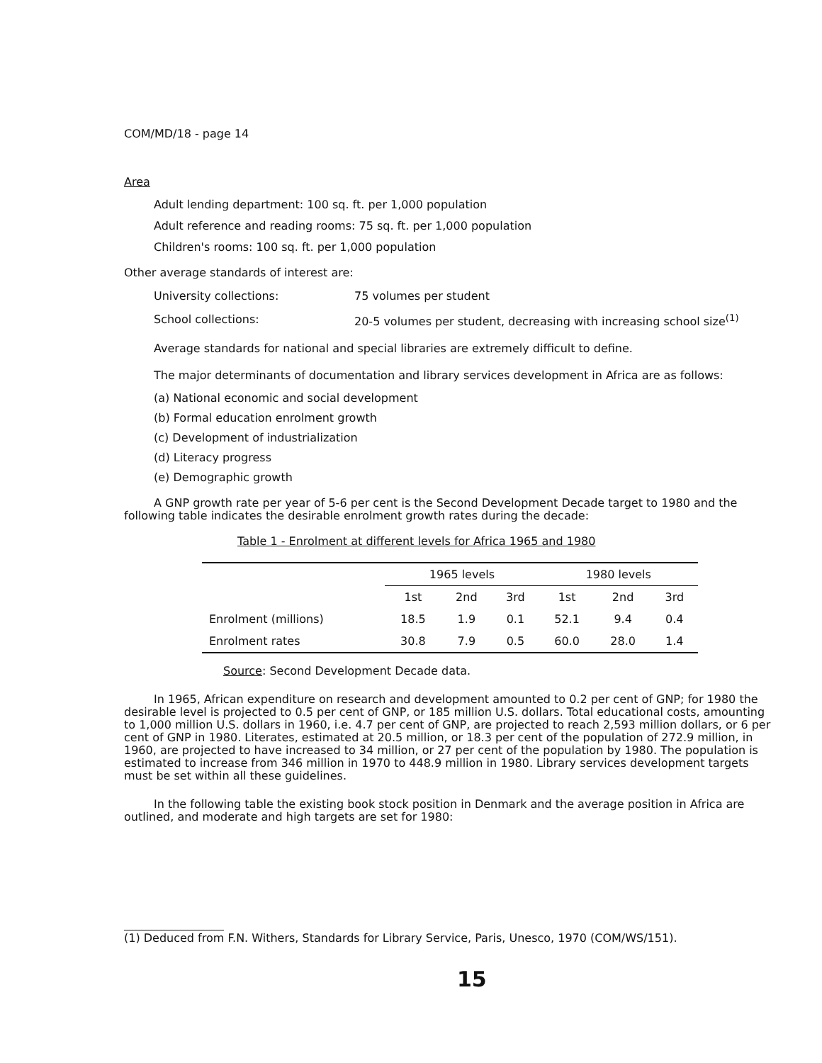COM/MD/18 - page 14
Area
Adult lending department: 100 sq. ft. per 1,000 population
Adult reference and reading rooms: 75 sq. ft. per 1,000 population
Children's rooms: 100 sq. ft. per 1,000 population
Other average standards of interest are:
University collections: 75 volumes per student
School collections: 20-5 volumes per student, decreasing with increasing school size<sup>(1)</sup>
Average standards for national and special libraries are extremely difficult to define.
The major determinants of documentation and library services development in Africa are as follows:
(a) National economic and social development
(b) Formal education enrolment growth
(c) Development of industrialization
(d) Literacy progress
(e) Demographic growth
A GNP growth rate per year of 5-6 per cent is the Second Development Decade target to 1980 and the following table indicates the desirable enrolment growth rates during the decade:
Table 1 - Enrolment at different levels for Africa 1965 and 1980
| | 1965 levels | | | 1980 levels | | |
| --- | --- | --- | --- | --- | --- | --- |
| | 1st | 2nd | 3rd | 1st | 2nd | 3rd |
| Enrolment (millions) | 18.5 | 1.9 | 0.1 | 52.1 | 9.4 | 0.4 |
| Enrolment rates | 30.8 | 7.9 | 0.5 | 60.0 | 28.0 | 1.4 |
Source: Second Development Decade data.
In 1965, African expenditure on research and development amounted to 0.2 per cent of GNP; for 1980 the desirable level is projected to 0.5 per cent of GNP, or 185 million U.S. dollars. Total educational costs, amounting to 1,000 million U.S. dollars in 1960, i.e. 4.7 per cent of GNP, are projected to reach 2,593 million dollars, or 6 per cent of GNP in 1980. Literates, estimated at 20.5 million, or 18.3 per cent of the population of 272.9 million, in 1960, are projected to have increased to 34 million, or 27 per cent of the population by 1980. The population is estimated to increase from 346 million in 1970 to 448.9 million in 1980. Library services development targets must be set within all these guidelines.
In the following table the existing book stock position in Denmark and the average position in Africa are outlined, and moderate and high targets are set for 1980:
(1) Deduced from
F.N. Withers, Standards for Library Service, Paris, Unesco, 1970 (COM/WS/151).
15